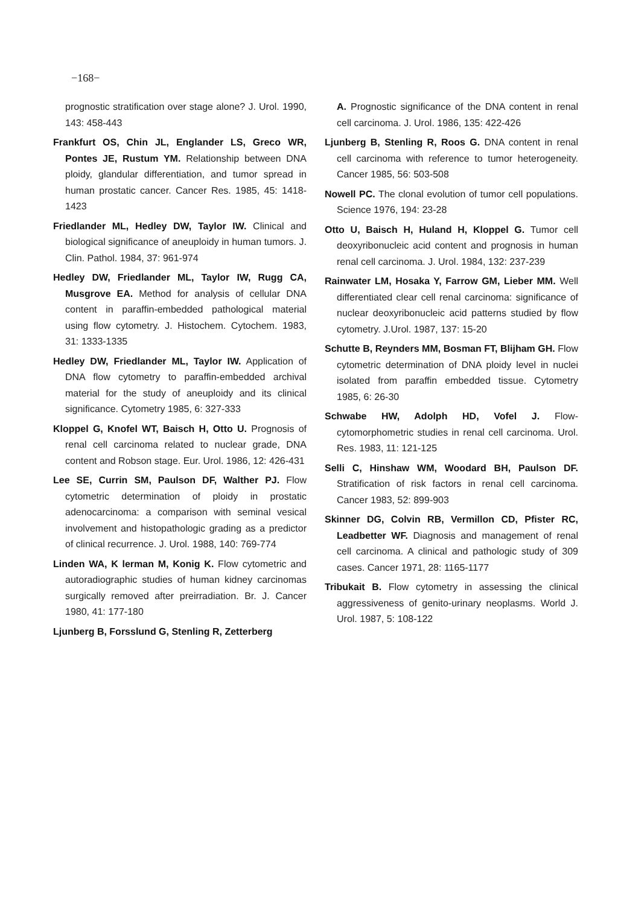−168−
prognostic stratification over stage alone? J. Urol. 1990, 143: 458-443
Frankfurt OS, Chin JL, Englander LS, Greco WR, Pontes JE, Rustum YM. Relationship between DNA ploidy, glandular differentiation, and tumor spread in human prostatic cancer. Cancer Res. 1985, 45: 1418-1423
Friedlander ML, Hedley DW, Taylor IW. Clinical and biological significance of aneuploidy in human tumors. J. Clin. Pathol. 1984, 37: 961-974
Hedley DW, Friedlander ML, Taylor IW, Rugg CA, Musgrove EA. Method for analysis of cellular DNA content in paraffin-embedded pathological material using flow cytometry. J. Histochem. Cytochem. 1983, 31: 1333-1335
Hedley DW, Friedlander ML, Taylor IW. Application of DNA flow cytometry to paraffin-embedded archival material for the study of aneuploidy and its clinical significance. Cytometry 1985, 6: 327-333
Kloppel G, Knofel WT, Baisch H, Otto U. Prognosis of renal cell carcinoma related to nuclear grade, DNA content and Robson stage. Eur. Urol. 1986, 12: 426-431
Lee SE, Currin SM, Paulson DF, Walther PJ. Flow cytometric determination of ploidy in prostatic adenocarcinoma: a comparison with seminal vesical involvement and histopathologic grading as a predictor of clinical recurrence. J. Urol. 1988, 140: 769-774
Linden WA, K lerman M, Konig K. Flow cytometric and autoradiographic studies of human kidney carcinomas surgically removed after preirradiation. Br. J. Cancer 1980, 41: 177-180
Ljunberg B, Forsslund G, Stenling R, Zetterberg
A. Prognostic significance of the DNA content in renal cell carcinoma. J. Urol. 1986, 135: 422-426
Ljunberg B, Stenling R, Roos G. DNA content in renal cell carcinoma with reference to tumor heterogeneity. Cancer 1985, 56: 503-508
Nowell PC. The clonal evolution of tumor cell populations. Science 1976, 194: 23-28
Otto U, Baisch H, Huland H, Kloppel G. Tumor cell deoxyribonucleic acid content and prognosis in human renal cell carcinoma. J. Urol. 1984, 132: 237-239
Rainwater LM, Hosaka Y, Farrow GM, Lieber MM. Well differentiated clear cell renal carcinoma: significance of nuclear deoxyribonucleic acid patterns studied by flow cytometry. J.Urol. 1987, 137: 15-20
Schutte B, Reynders MM, Bosman FT, Blijham GH. Flow cytometric determination of DNA ploidy level in nuclei isolated from paraffin embedded tissue. Cytometry 1985, 6: 26-30
Schwabe HW, Adolph HD, Vofel J. Flow-cytomorphometric studies in renal cell carcinoma. Urol. Res. 1983, 11: 121-125
Selli C, Hinshaw WM, Woodard BH, Paulson DF. Stratification of risk factors in renal cell carcinoma. Cancer 1983, 52: 899-903
Skinner DG, Colvin RB, Vermillon CD, Pfister RC, Leadbetter WF. Diagnosis and management of renal cell carcinoma. A clinical and pathologic study of 309 cases. Cancer 1971, 28: 1165-1177
Tribukait B. Flow cytometry in assessing the clinical aggressiveness of genito-urinary neoplasms. World J. Urol. 1987, 5: 108-122